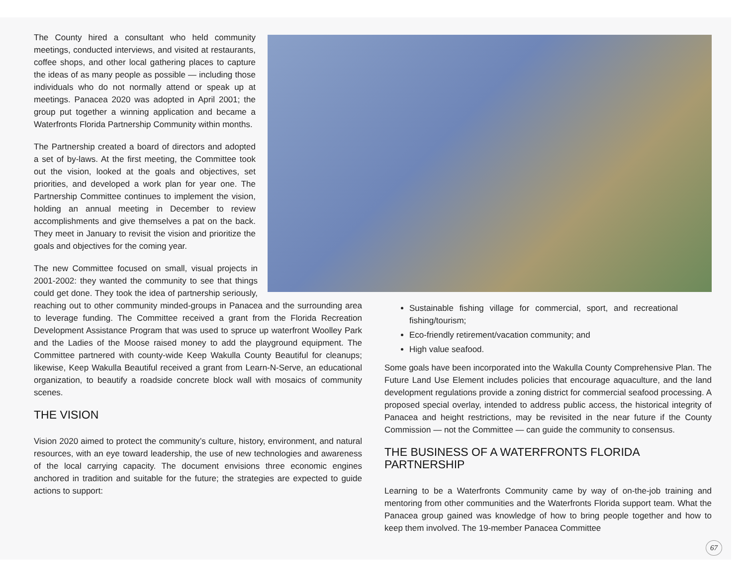The County hired a consultant who held community meetings, conducted interviews, and visited at restaurants, coffee shops, and other local gathering places to capture the ideas of as many people as possible — including those individuals who do not normally attend or speak up at meetings. Panacea 2020 was adopted in April 2001; the group put together a winning application and became a Waterfronts Florida Partnership Community within months.
The Partnership created a board of directors and adopted a set of by-laws. At the first meeting, the Committee took out the vision, looked at the goals and objectives, set priorities, and developed a work plan for year one. The Partnership Committee continues to implement the vision, holding an annual meeting in December to review accomplishments and give themselves a pat on the back. They meet in January to revisit the vision and prioritize the goals and objectives for the coming year.
The new Committee focused on small, visual projects in 2001-2002: they wanted the community to see that things could get done. They took the idea of partnership seriously, reaching out to other community minded-groups in Panacea and the surrounding area to leverage funding. The Committee received a grant from the Florida Recreation Development Assistance Program that was used to spruce up waterfront Woolley Park and the Ladies of the Moose raised money to add the playground equipment. The Committee partnered with county-wide Keep Wakulla County Beautiful for cleanups; likewise, Keep Wakulla Beautiful received a grant from Learn-N-Serve, an educational organization, to beautify a roadside concrete block wall with mosaics of community scenes.
THE VISION
Vision 2020 aimed to protect the community’s culture, history, environment, and natural resources, with an eye toward leadership, the use of new technologies and awareness of the local carrying capacity. The document envisions three economic engines anchored in tradition and suitable for the future; the strategies are expected to guide actions to support:
Sustainable fishing village for commercial, sport, and recreational fishing/tourism;
Eco-friendly retirement/vacation community; and
High value seafood.
Some goals have been incorporated into the Wakulla County Comprehensive Plan. The Future Land Use Element includes policies that encourage aquaculture, and the land development regulations provide a zoning district for commercial seafood processing. A proposed special overlay, intended to address public access, the historical integrity of Panacea and height restrictions, may be revisited in the near future if the County Commission — not the Committee — can guide the community to consensus.
THE BUSINESS OF A WATERFRONTS FLORIDA PARTNERSHIP
Learning to be a Waterfronts Community came by way of on-the-job training and mentoring from other communities and the Waterfronts Florida support team. What the Panacea group gained was knowledge of how to bring people together and how to keep them involved. The 19-member Panacea Committee
67